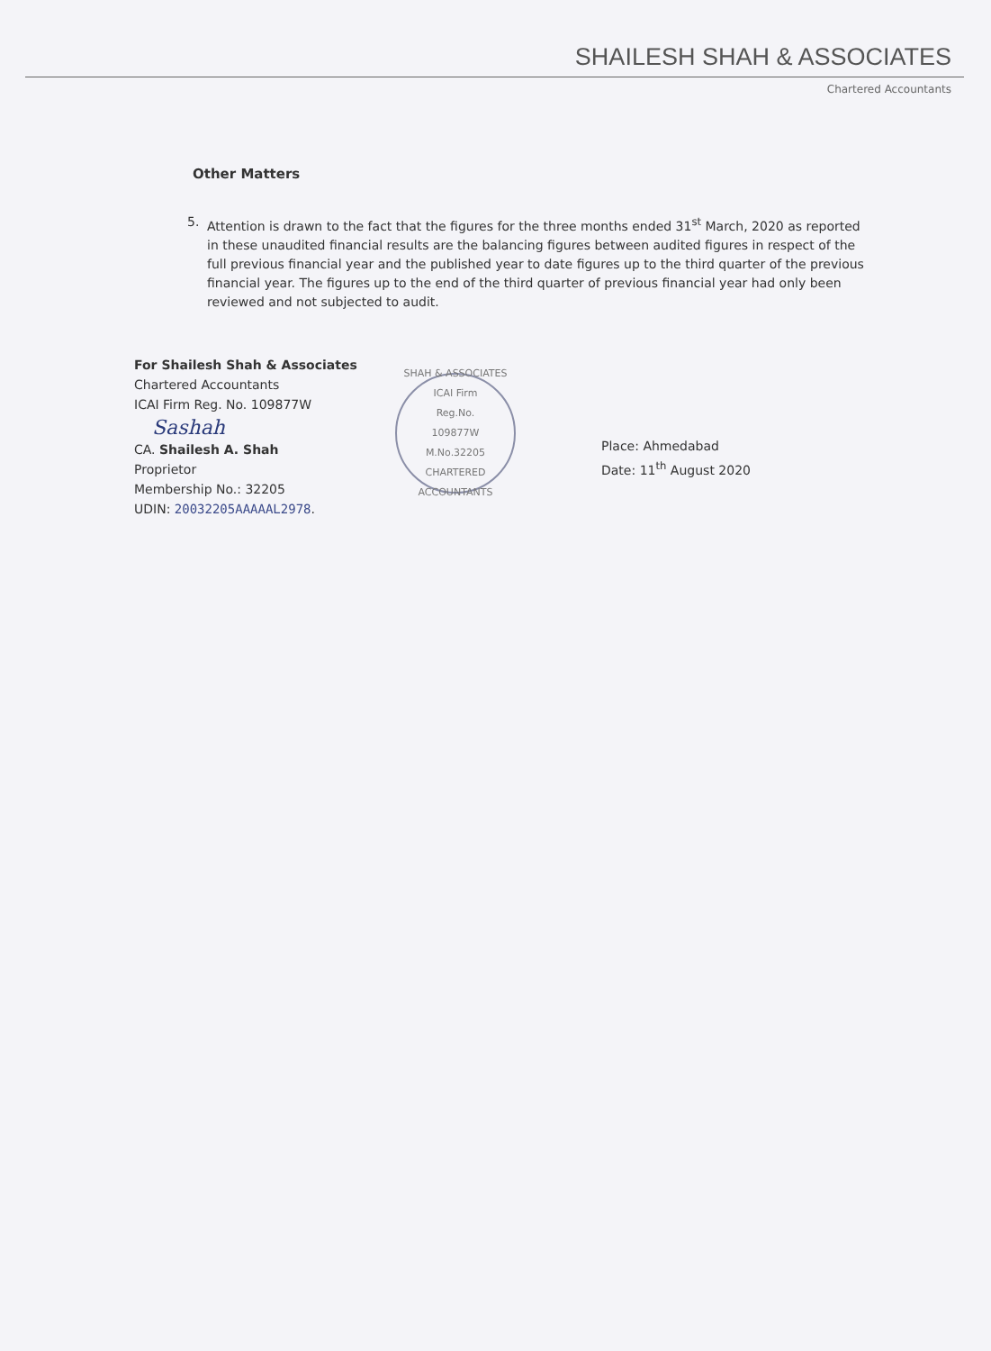SHAILESH SHAH & ASSOCIATES
Chartered Accountants
Other Matters
5. Attention is drawn to the fact that the figures for the three months ended 31<sup>st</sup> March, 2020 as reported in these unaudited financial results are the balancing figures between audited figures in respect of the full previous financial year and the published year to date figures up to the third quarter of the previous financial year. The figures up to the end of the third quarter of previous financial year had only been reviewed and not subjected to audit.
For Shailesh Shah & Associates
Chartered Accountants
ICAI Firm Reg. No. 109877W
Sashah
CA. Shailesh A. Shah
Proprietor
Membership No.: 32205
UDIN: 20032205AAAAAL2978.
SHAH & ASSOCIATES
ICAI Firm
Reg.No.
109877W
M.No.32205
CHARTERED ACCOUNTANTS
Place: Ahmedabad
Date: 11<sup>th</sup> August 2020